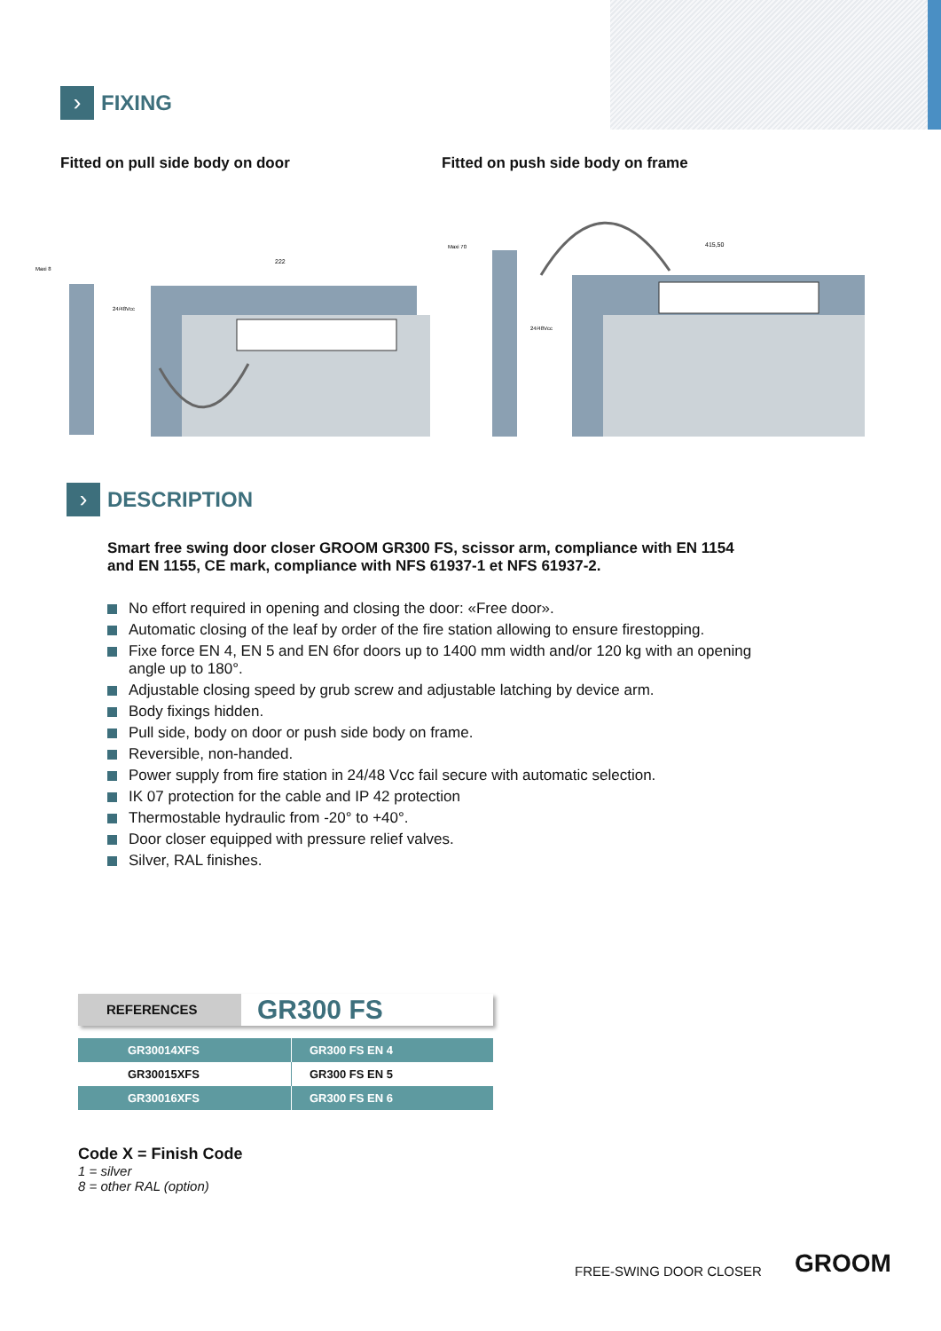›
FIXING
Fitted on pull side body on door Fitted on push side body on frame
222
415,50
Maxi 8
Maxi 70
24/48Vcc
24/48Vcc
›
DESCRIPTION
Smart free swing door closer GROOM GR300 FS, scissor arm, compliance with EN 1154 and EN 1155, CE mark, compliance with NFS 61937-1 et NFS 61937-2.
No effort required in opening and closing the door: «Free door».
Automatic closing of the leaf by order of the fire station allowing to ensure firestopping.
Fixe force EN 4, EN 5 and EN 6for doors up to 1400 mm width and/or 120 kg with an opening angle up to 180°.
Adjustable closing speed by grub screw and adjustable latching by device arm.
Body fixings hidden.
Pull side, body on door or push side body on frame.
Reversible, non-handed.
Power supply from fire station in 24/48 Vcc fail secure with automatic selection.
IK 07 protection for the cable and IP 42 protection
Thermostable hydraulic from -20° to +40°.
Door closer equipped with pressure relief valves.
Silver, RAL finishes.
REFERENCES
GR300 FS
| GR30014XFS | GR300 FS EN 4 |
| GR30015XFS | GR300 FS EN 5 |
| GR30016XFS | GR300 FS EN 6 |
Code X = Finish Code
1 = silver
8 = other RAL (option)
FREE-SWING DOOR CLOSER GROOM